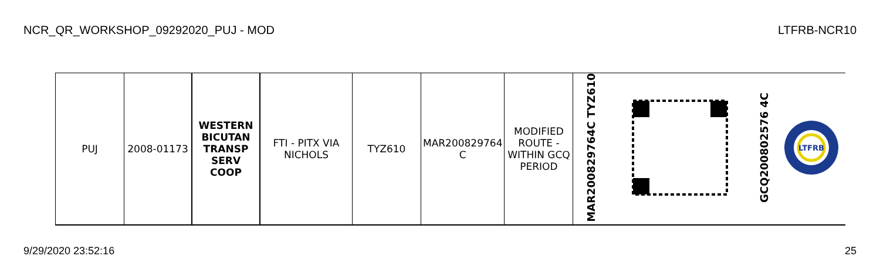NCR_QR_WORKSHOP_09292020_PUJ - MOD LTFRB-NCR10
| PUJ | 2008-01173 | WESTERN BICUTAN TRANSP SERV COOP | FTI - PITX VIA NICHOLS | TYZ610 | MAR200829764 C | MODIFIED ROUTE - WITHIN GCQ PERIOD | MAR200829764C TYZ610 | | GCQ200802576 4C | LTFRB |
9/29/2020 23:52:16 25